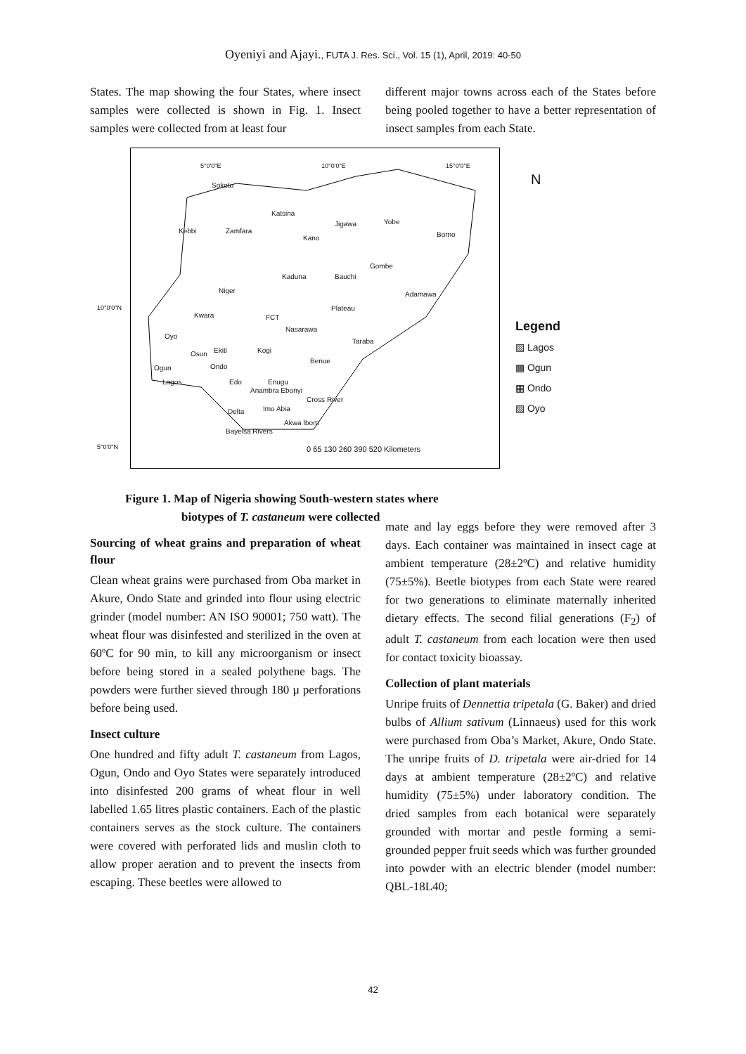Oyeniyi and Ajayi., FUTA J. Res. Sci., Vol. 15 (1), April, 2019: 40-50
States. The map showing the four States, where insect samples were collected is shown in Fig. 1. Insect samples were collected from at least four
different major towns across each of the States before being pooled together to have a better representation of insect samples from each State.
Sokoto
Katsina
Jigawa Yobe
Borno Kebbi Zamfara
Kano
Gombe
Kaduna Bauchi
Niger Adamawa
Plateau
Kwara FCT
Nasarawa
Oyo
Taraba
Osun Ekiti Kogi
Benue
Ogun Ondo
Lagos Edo Enugu
Anambra Ebonyi
Cross River
Delta Imo Abia
Akwa Ibom
Bayelsa Rivers
0 65 130 260 390 520 Kilometers
5°0'0"E 10°0'0"E 15°0'0"E
N
Legend
▨ Lagos
▩ Ogun
▦ Ondo
▨ Oyo
10°0'0"N
5°0'0"N
Figure 1. Map of Nigeria showing South-western states where
biotypes of T. castaneum were collected
Sourcing of wheat grains and preparation of wheat flour
Clean wheat grains were purchased from Oba market in Akure, Ondo State and grinded into flour using electric grinder (model number: AN ISO 90001; 750 watt). The wheat flour was disinfested and sterilized in the oven at 60ºC for 90 min, to kill any microorganism or insect before being stored in a sealed polythene bags. The powders were further sieved through 180 µ perforations before being used.
Insect culture
One hundred and fifty adult T. castaneum from Lagos, Ogun, Ondo and Oyo States were separately introduced into disinfested 200 grams of wheat flour in well labelled 1.65 litres plastic containers. Each of the plastic containers serves as the stock culture. The containers were covered with perforated lids and muslin cloth to allow proper aeration and to prevent the insects from escaping. These beetles were allowed to
mate and lay eggs before they were removed after 3 days. Each container was maintained in insect cage at ambient temperature (28±2ºC) and relative humidity (75±5%). Beetle biotypes from each State were reared for two generations to eliminate maternally inherited dietary effects. The second filial generations (F<sub>2</sub>) of adult T. castaneum from each location were then used for contact toxicity bioassay.
Collection of plant materials
Unripe fruits of Dennettia tripetala (G. Baker) and dried bulbs of Allium sativum (Linnaeus) used for this work were purchased from Oba’s Market, Akure, Ondo State. The unripe fruits of D. tripetala were air-dried for 14 days at ambient temperature (28±2ºC) and relative humidity (75±5%) under laboratory condition. The dried samples from each botanical were separately grounded with mortar and pestle forming a semi-grounded pepper fruit seeds which was further grounded into powder with an electric blender (model number: QBL-18L40;
42